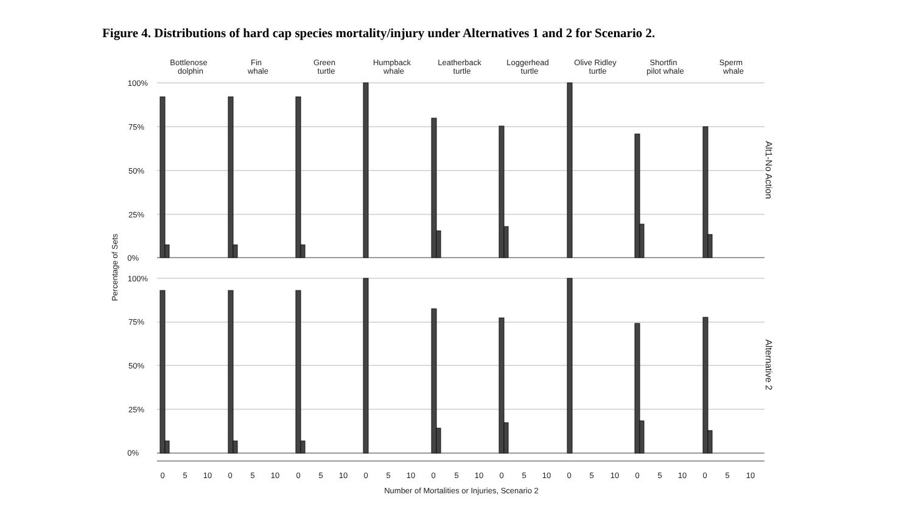Figure 4. Distributions of hard cap species mortality/injury under Alternatives 1 and 2 for Scenario 2.
Bottlenose
dolphin
Fin
whale
Green
turtle
Humpback
whale
Leatherback
turtle
Loggerhead
turtle
Olive Ridley
turtle
Shortfin
pilot whale
Sperm
whale
100%
75%
50%
25%
0%
100%
75%
50%
25%
0%
Percentage of Sets
Alt1-No Action
Alternative 2
Number of Mortalities or Injuries, Scenario 2
0
5
10
0
5
10
0
5
10
0
5
10
0
5
10
0
5
10
0
5
10
0
5
10
0
5
10